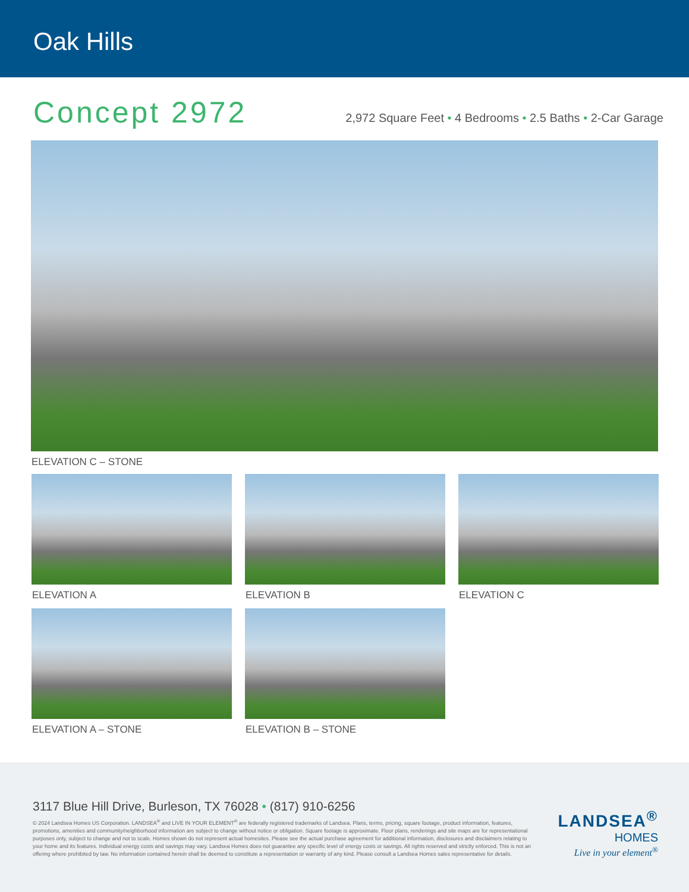Oak Hills
Concept 2972
2,972 Square Feet • 4 Bedrooms • 2.5 Baths • 2-Car Garage
ELEVATION C – STONE
ELEVATION A
ELEVATION B
ELEVATION C
ELEVATION A – STONE
ELEVATION B – STONE
3117 Blue Hill Drive, Burleson, TX 76028 • (817) 910-6256
© 2024 Landsea Homes US Corporation. LANDSEA<sup>®</sup> and LIVE IN YOUR ELEMENT<sup>®</sup> are federally registered trademarks of Landsea. Plans, terms, pricing, square footage, product information, features, promotions, amenities and community/neighborhood information are subject to change without notice or obligation. Square footage is approximate. Floor plans, renderings and site maps are for representational purposes only, subject to change and not to scale. Homes shown do not represent actual homesites. Please see the actual purchase agreement for additional information, disclosures and disclaimers relating to your home and its features. Individual energy costs and savings may vary. Landsea Homes does not guarantee any specific level of energy costs or savings. All rights reserved and strictly enforced. This is not an offering where prohibited by law. No information contained herein shall be deemed to constitute a representation or warranty of any kind. Please consult a Landsea Homes sales representative for details.
LANDSEA<sup>®</sup>
HOMES
Live in your element<sup>®</sup>